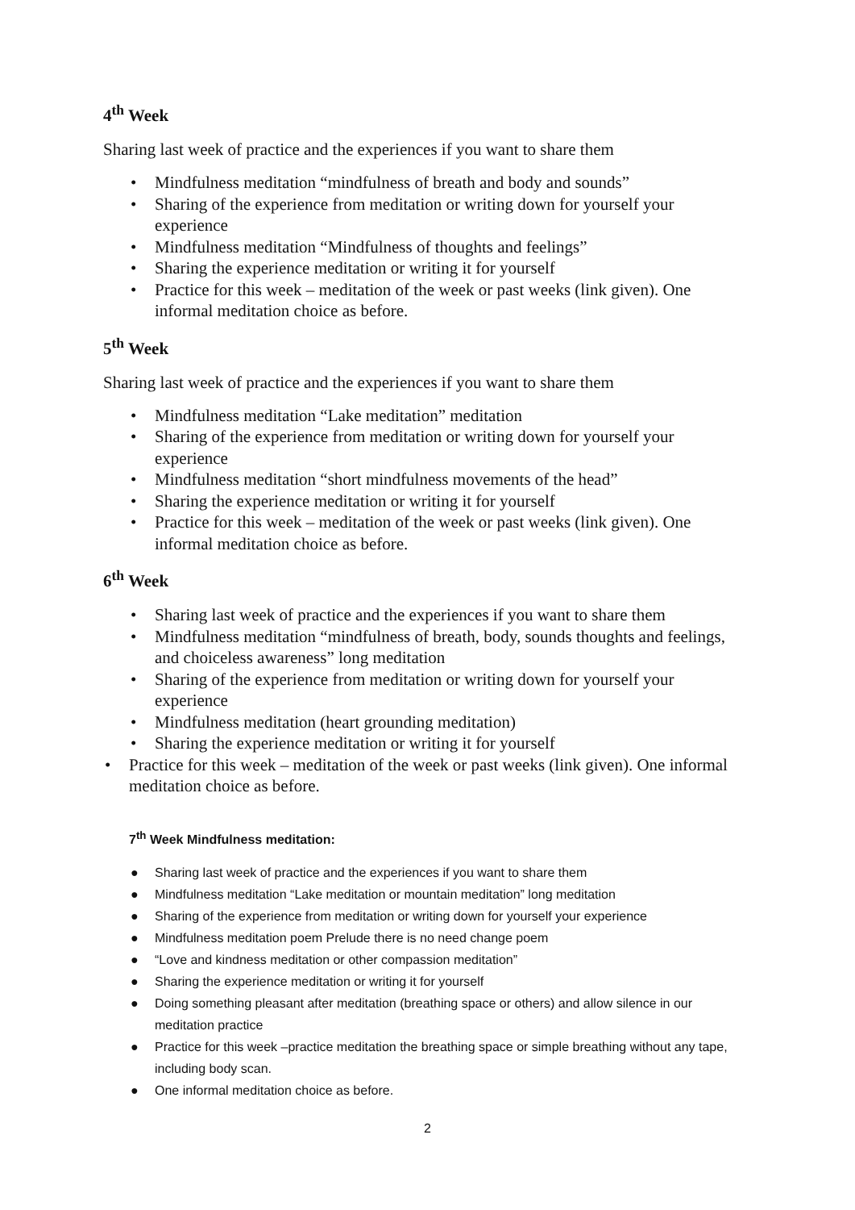4<sup>th</sup> Week
Sharing last week of practice and the experiences if you want to share them
• Mindfulness meditation “mindfulness of breath and body and sounds”
• Sharing of the experience from meditation or writing down for yourself your experience
• Mindfulness meditation “Mindfulness of thoughts and feelings”
• Sharing the experience meditation or writing it for yourself
• Practice for this week – meditation of the week or past weeks (link given). One informal meditation choice as before.
5<sup>th</sup> Week
Sharing last week of practice and the experiences if you want to share them
• Mindfulness meditation “Lake meditation” meditation
• Sharing of the experience from meditation or writing down for yourself your experience
• Mindfulness meditation “short mindfulness movements of the head”
• Sharing the experience meditation or writing it for yourself
• Practice for this week – meditation of the week or past weeks (link given). One informal meditation choice as before.
6<sup>th</sup> Week
• Sharing last week of practice and the experiences if you want to share them
• Mindfulness meditation “mindfulness of breath, body, sounds thoughts and feelings, and choiceless awareness” long meditation
• Sharing of the experience from meditation or writing down for yourself your experience
• Mindfulness meditation (heart grounding meditation)
• Sharing the experience meditation or writing it for yourself
• Practice for this week – meditation of the week or past weeks (link given). One informal meditation choice as before.
7<sup>th</sup> Week Mindfulness meditation:
● Sharing last week of practice and the experiences if you want to share them
● Mindfulness meditation “Lake meditation or mountain meditation” long meditation
● Sharing of the experience from meditation or writing down for yourself your experience
● Mindfulness meditation poem Prelude there is no need change poem
● “Love and kindness meditation or other compassion meditation”
● Sharing the experience meditation or writing it for yourself
● Doing something pleasant after meditation (breathing space or others) and allow silence in our meditation practice
● Practice for this week –practice meditation the breathing space or simple breathing without any tape, including body scan.
● One informal meditation choice as before.
2